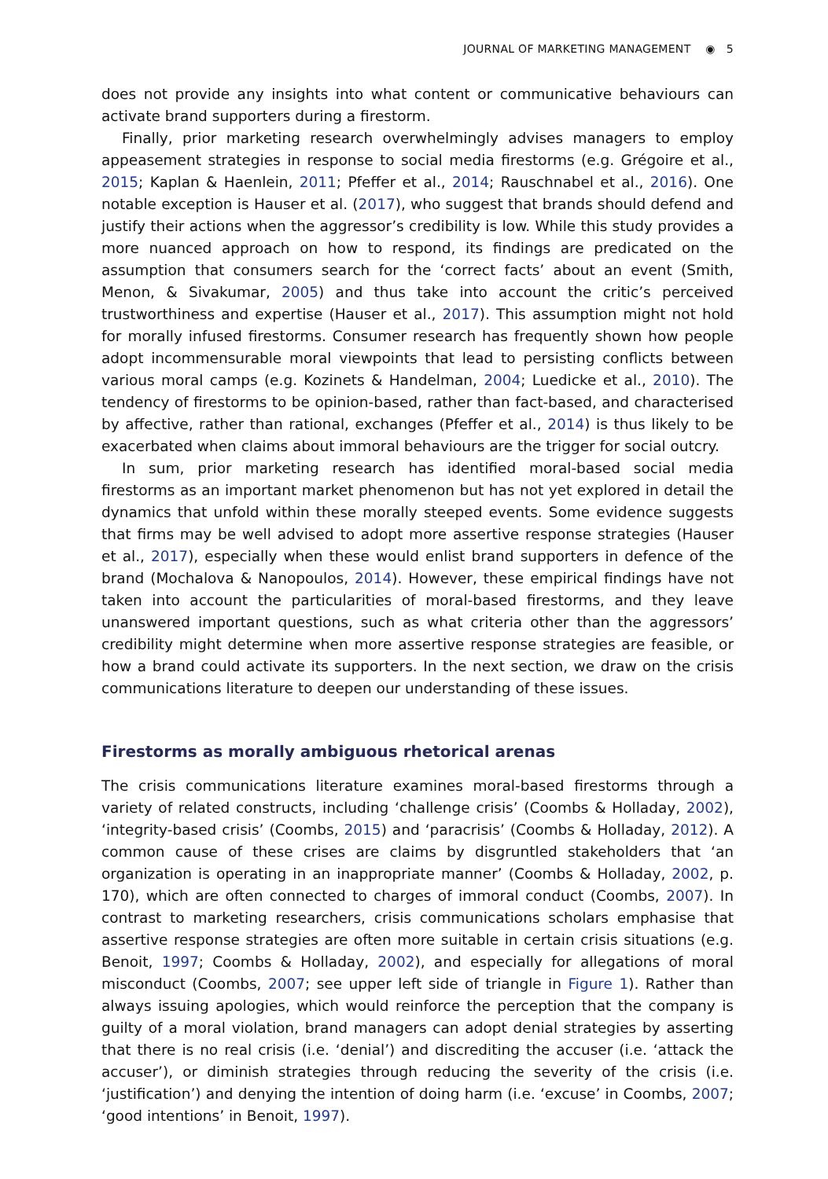JOURNAL OF MARKETING MANAGEMENT ◉ 5
does not provide any insights into what content or communicative behaviours can activate brand supporters during a firestorm.
Finally, prior marketing research overwhelmingly advises managers to employ appeasement strategies in response to social media firestorms (e.g. Grégoire et al., 2015; Kaplan & Haenlein, 2011; Pfeffer et al., 2014; Rauschnabel et al., 2016). One notable exception is Hauser et al. (2017), who suggest that brands should defend and justify their actions when the aggressor’s credibility is low. While this study provides a more nuanced approach on how to respond, its findings are predicated on the assumption that consumers search for the ‘correct facts’ about an event (Smith, Menon, & Sivakumar, 2005) and thus take into account the critic’s perceived trustworthiness and expertise (Hauser et al., 2017). This assumption might not hold for morally infused firestorms. Consumer research has frequently shown how people adopt incommensurable moral viewpoints that lead to persisting conflicts between various moral camps (e.g. Kozinets & Handelman, 2004; Luedicke et al., 2010). The tendency of firestorms to be opinion-based, rather than fact-based, and characterised by affective, rather than rational, exchanges (Pfeffer et al., 2014) is thus likely to be exacerbated when claims about immoral behaviours are the trigger for social outcry.
In sum, prior marketing research has identified moral-based social media firestorms as an important market phenomenon but has not yet explored in detail the dynamics that unfold within these morally steeped events. Some evidence suggests that firms may be well advised to adopt more assertive response strategies (Hauser et al., 2017), especially when these would enlist brand supporters in defence of the brand (Mochalova & Nanopoulos, 2014). However, these empirical findings have not taken into account the particularities of moral-based firestorms, and they leave unanswered important questions, such as what criteria other than the aggressors’ credibility might determine when more assertive response strategies are feasible, or how a brand could activate its supporters. In the next section, we draw on the crisis communications literature to deepen our understanding of these issues.
Firestorms as morally ambiguous rhetorical arenas
The crisis communications literature examines moral-based firestorms through a variety of related constructs, including ‘challenge crisis’ (Coombs & Holladay, 2002), ‘integrity-based crisis’ (Coombs, 2015) and ‘paracrisis’ (Coombs & Holladay, 2012). A common cause of these crises are claims by disgruntled stakeholders that ‘an organization is operating in an inappropriate manner’ (Coombs & Holladay, 2002, p. 170), which are often connected to charges of immoral conduct (Coombs, 2007). In contrast to marketing researchers, crisis communications scholars emphasise that assertive response strategies are often more suitable in certain crisis situations (e.g. Benoit, 1997; Coombs & Holladay, 2002), and especially for allegations of moral misconduct (Coombs, 2007; see upper left side of triangle in Figure 1). Rather than always issuing apologies, which would reinforce the perception that the company is guilty of a moral violation, brand managers can adopt denial strategies by asserting that there is no real crisis (i.e. ‘denial’) and discrediting the accuser (i.e. ‘attack the accuser’), or diminish strategies through reducing the severity of the crisis (i.e. ‘justification’) and denying the intention of doing harm (i.e. ‘excuse’ in Coombs, 2007; ‘good intentions’ in Benoit, 1997).